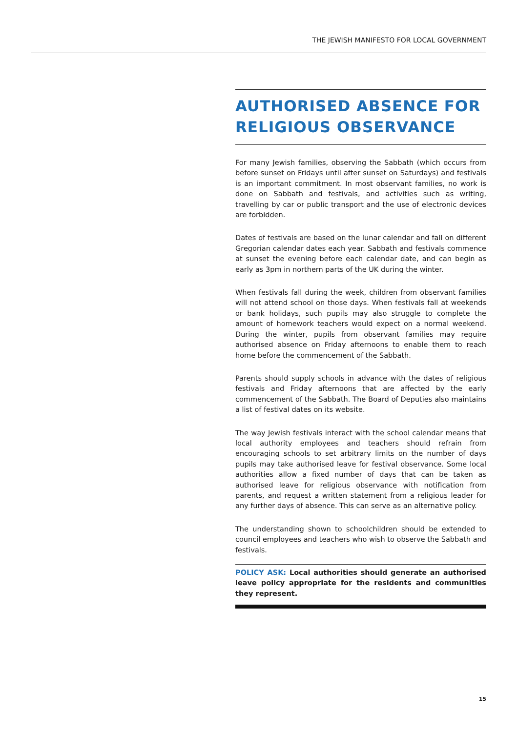THE JEWISH MANIFESTO FOR LOCAL GOVERNMENT
AUTHORISED ABSENCE FOR RELIGIOUS OBSERVANCE
For many Jewish families, observing the Sabbath (which occurs from before sunset on Fridays until after sunset on Saturdays) and festivals is an important commitment. In most observant families, no work is done on Sabbath and festivals, and activities such as writing, travelling by car or public transport and the use of electronic devices are forbidden.
Dates of festivals are based on the lunar calendar and fall on different Gregorian calendar dates each year. Sabbath and festivals commence at sunset the evening before each calendar date, and can begin as early as 3pm in northern parts of the UK during the winter.
When festivals fall during the week, children from observant families will not attend school on those days. When festivals fall at weekends or bank holidays, such pupils may also struggle to complete the amount of homework teachers would expect on a normal weekend. During the winter, pupils from observant families may require authorised absence on Friday afternoons to enable them to reach home before the commencement of the Sabbath.
Parents should supply schools in advance with the dates of religious festivals and Friday afternoons that are affected by the early commencement of the Sabbath. The Board of Deputies also maintains a list of festival dates on its website.
The way Jewish festivals interact with the school calendar means that local authority employees and teachers should refrain from encouraging schools to set arbitrary limits on the number of days pupils may take authorised leave for festival observance. Some local authorities allow a fixed number of days that can be taken as authorised leave for religious observance with notification from parents, and request a written statement from a religious leader for any further days of absence. This can serve as an alternative policy.
The understanding shown to schoolchildren should be extended to council employees and teachers who wish to observe the Sabbath and festivals.
POLICY ASK: Local authorities should generate an authorised leave policy appropriate for the residents and communities they represent.
15